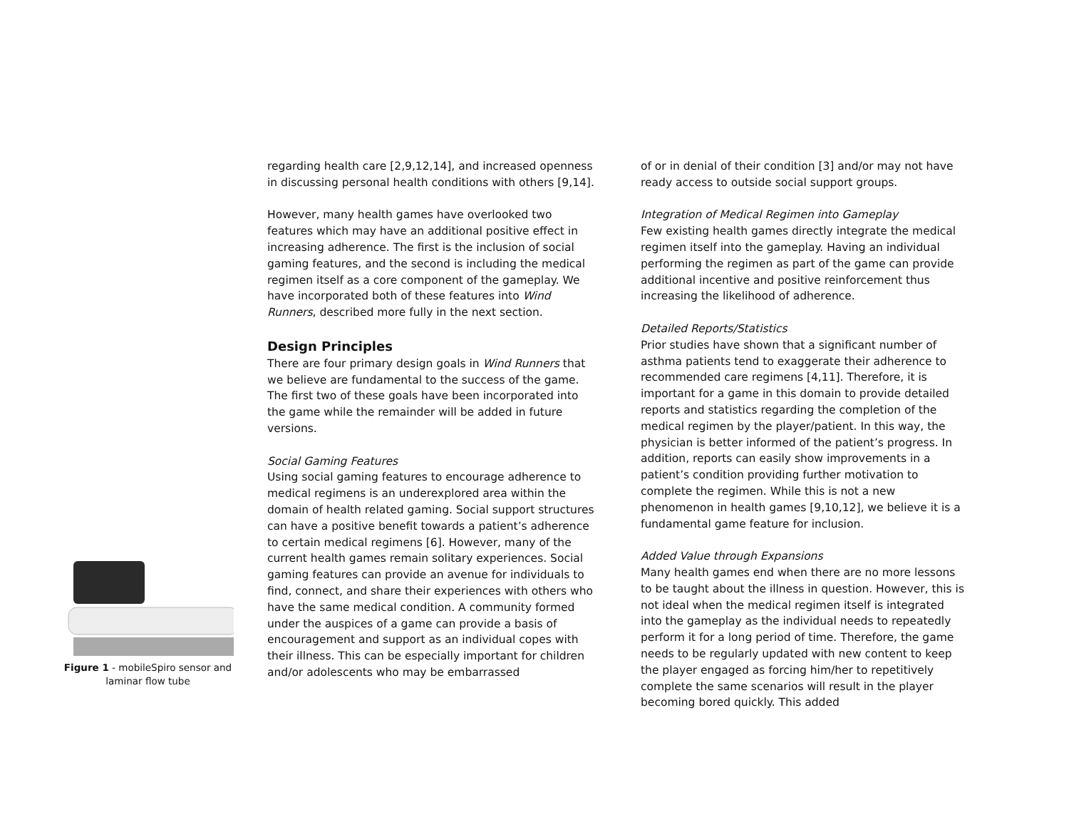Figure 1 - mobileSpiro sensor and laminar flow tube
regarding health care [2,9,12,14], and increased openness in discussing personal health conditions with others [9,14].
However, many health games have overlooked two features which may have an additional positive effect in increasing adherence. The first is the inclusion of social gaming features, and the second is including the medical regimen itself as a core component of the gameplay. We have incorporated both of these features into Wind Runners, described more fully in the next section.
Design Principles
There are four primary design goals in Wind Runners that we believe are fundamental to the success of the game. The first two of these goals have been incorporated into the game while the remainder will be added in future versions.
Social Gaming Features
Using social gaming features to encourage adherence to medical regimens is an underexplored area within the domain of health related gaming. Social support structures can have a positive benefit towards a patient’s adherence to certain medical regimens [6]. However, many of the current health games remain solitary experiences. Social gaming features can provide an avenue for individuals to find, connect, and share their experiences with others who have the same medical condition. A community formed under the auspices of a game can provide a basis of encouragement and support as an individual copes with their illness. This can be especially important for children and/or adolescents who may be embarrassed
of or in denial of their condition [3] and/or may not have ready access to outside social support groups.
Integration of Medical Regimen into Gameplay
Few existing health games directly integrate the medical regimen itself into the gameplay. Having an individual performing the regimen as part of the game can provide additional incentive and positive reinforcement thus increasing the likelihood of adherence.
Detailed Reports/Statistics
Prior studies have shown that a significant number of asthma patients tend to exaggerate their adherence to recommended care regimens [4,11]. Therefore, it is important for a game in this domain to provide detailed reports and statistics regarding the completion of the medical regimen by the player/patient. In this way, the physician is better informed of the patient’s progress. In addition, reports can easily show improvements in a patient’s condition providing further motivation to complete the regimen. While this is not a new phenomenon in health games [9,10,12], we believe it is a fundamental game feature for inclusion.
Added Value through Expansions
Many health games end when there are no more lessons to be taught about the illness in question. However, this is not ideal when the medical regimen itself is integrated into the gameplay as the individual needs to repeatedly perform it for a long period of time. Therefore, the game needs to be regularly updated with new content to keep the player engaged as forcing him/her to repetitively complete the same scenarios will result in the player becoming bored quickly. This added